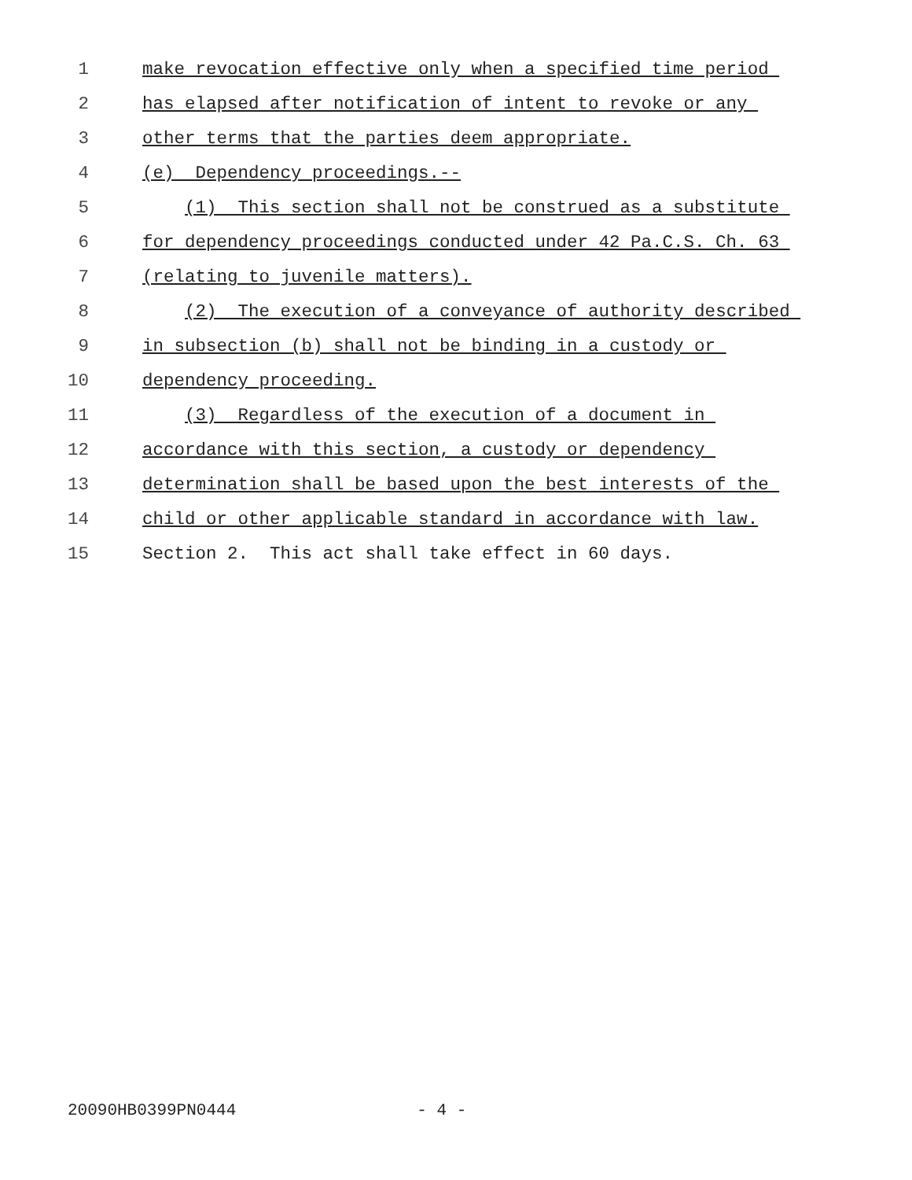1
make revocation effective only when a specified time period
2
has elapsed after notification of intent to revoke or any
3
other terms that the parties deem appropriate.
4
(e) Dependency proceedings.--
5
(1) This section shall not be construed as a substitute
6
for dependency proceedings conducted under 42 Pa.C.S. Ch. 63
7
(relating to juvenile matters).
8
(2) The execution of a conveyance of authority described
9
in subsection (b) shall not be binding in a custody or
10
dependency proceeding.
11
(3) Regardless of the execution of a document in
12
accordance with this section, a custody or dependency
13
determination shall be based upon the best interests of the
14
child or other applicable standard in accordance with law.
15
Section 2. This act shall take effect in 60 days.
20090HB0399PN0444 - 4 -